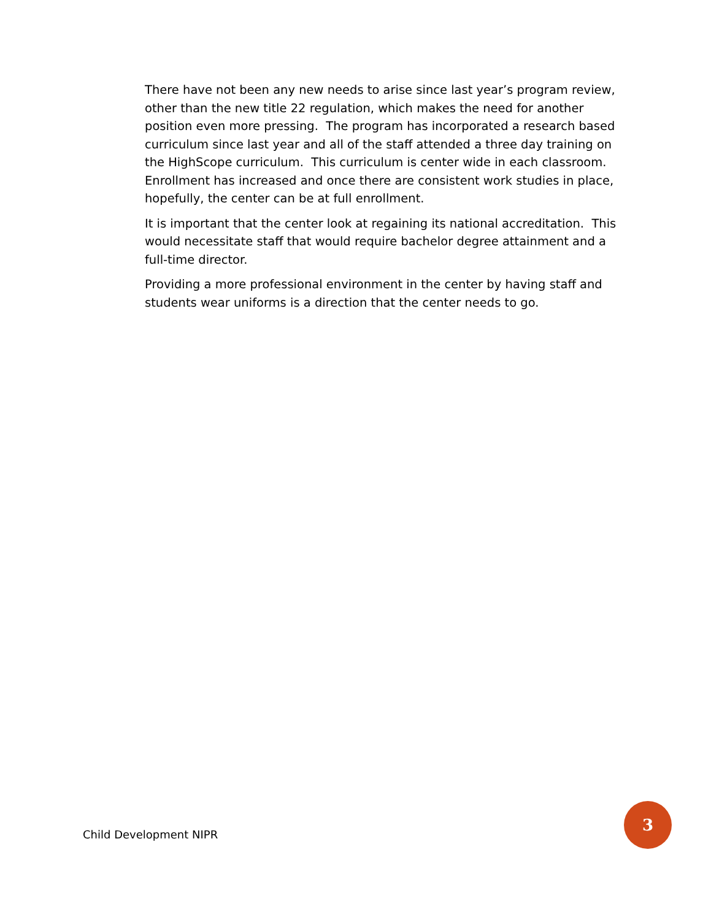There have not been any new needs to arise since last year’s program review, other than the new title 22 regulation, which makes the need for another position even more pressing. The program has incorporated a research based curriculum since last year and all of the staff attended a three day training on the HighScope curriculum. This curriculum is center wide in each classroom. Enrollment has increased and once there are consistent work studies in place, hopefully, the center can be at full enrollment.
It is important that the center look at regaining its national accreditation. This would necessitate staff that would require bachelor degree attainment and a full-time director.
Providing a more professional environment in the center by having staff and students wear uniforms is a direction that the center needs to go.
Child Development NIPR 3